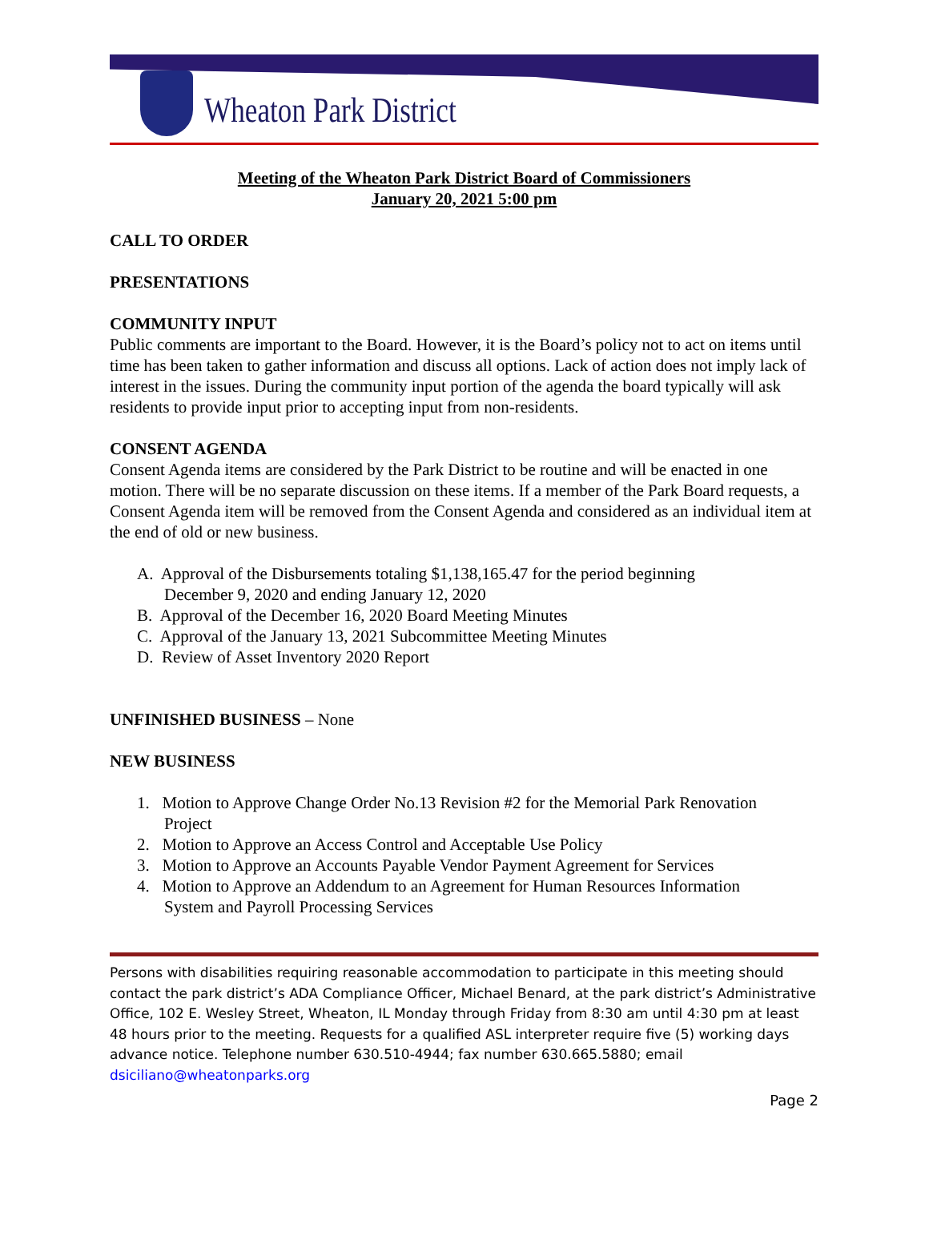Wheaton Park District
Meeting of the Wheaton Park District Board of Commissioners
January 20, 2021 5:00 pm
CALL TO ORDER
PRESENTATIONS
COMMUNITY INPUT
Public comments are important to the Board. However, it is the Board’s policy not to act on items until time has been taken to gather information and discuss all options. Lack of action does not imply lack of interest in the issues. During the community input portion of the agenda the board typically will ask residents to provide input prior to accepting input from non-residents.
CONSENT AGENDA
Consent Agenda items are considered by the Park District to be routine and will be enacted in one motion. There will be no separate discussion on these items. If a member of the Park Board requests, a Consent Agenda item will be removed from the Consent Agenda and considered as an individual item at the end of old or new business.
A. Approval of the Disbursements totaling $1,138,165.47 for the period beginning
December 9, 2020 and ending January 12, 2020
B. Approval of the December 16, 2020 Board Meeting Minutes
C. Approval of the January 13, 2021 Subcommittee Meeting Minutes
D. Review of Asset Inventory 2020 Report
UNFINISHED BUSINESS – None
NEW BUSINESS
1. Motion to Approve Change Order No.13 Revision #2 for the Memorial Park Renovation
Project
2. Motion to Approve an Access Control and Acceptable Use Policy
3. Motion to Approve an Accounts Payable Vendor Payment Agreement for Services
4. Motion to Approve an Addendum to an Agreement for Human Resources Information
System and Payroll Processing Services
Persons with disabilities requiring reasonable accommodation to participate in this meeting should contact the park district’s ADA Compliance Officer, Michael Benard, at the park district’s Administrative Office, 102 E. Wesley Street, Wheaton, IL Monday through Friday from 8:30 am until 4:30 pm at least 48 hours prior to the meeting. Requests for a qualified ASL interpreter require five (5) working days advance notice. Telephone number 630.510-4944; fax number 630.665.5880; email dsiciliano@wheatonparks.org
Page 2